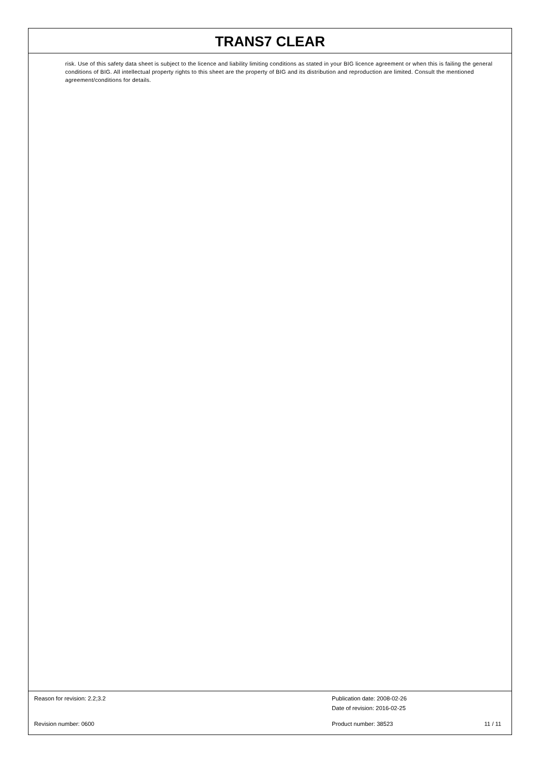TRANS7 CLEAR
risk. Use of this safety data sheet is subject to the licence and liability limiting conditions as stated in your BIG licence agreement or when this is failing the general conditions of BIG. All intellectual property rights to this sheet are the property of BIG and its distribution and reproduction are limited. Consult the mentioned agreement/conditions for details.
Reason for revision: 2.2;3.2 Publication date: 2008-02-26
Date of revision: 2016-02-25
Revision number: 0600 Product number: 38523 11 / 11